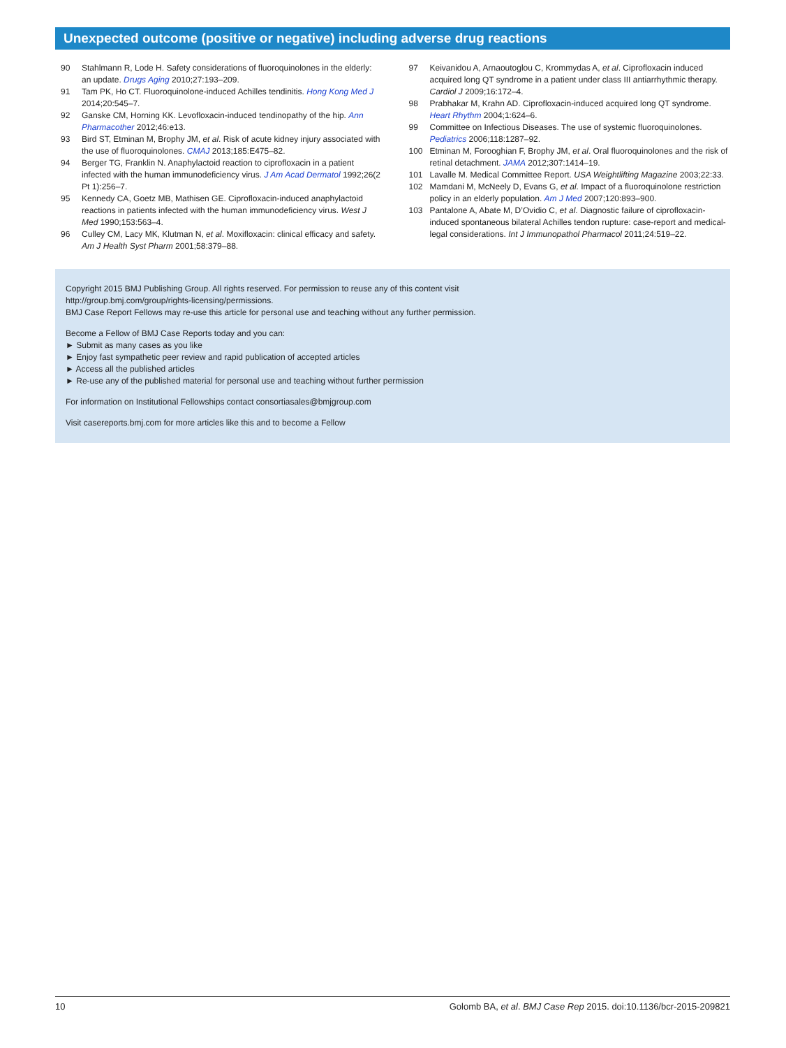Unexpected outcome (positive or negative) including adverse drug reactions
90 Stahlmann R, Lode H. Safety considerations of fluoroquinolones in the elderly: an update. Drugs Aging 2010;27:193–209.
91 Tam PK, Ho CT. Fluoroquinolone-induced Achilles tendinitis. Hong Kong Med J 2014;20:545–7.
92 Ganske CM, Horning KK. Levofloxacin-induced tendinopathy of the hip. Ann Pharmacother 2012;46:e13.
93 Bird ST, Etminan M, Brophy JM, et al. Risk of acute kidney injury associated with the use of fluoroquinolones. CMAJ 2013;185:E475–82.
94 Berger TG, Franklin N. Anaphylactoid reaction to ciprofloxacin in a patient infected with the human immunodeficiency virus. J Am Acad Dermatol 1992;26(2 Pt 1):256–7.
95 Kennedy CA, Goetz MB, Mathisen GE. Ciprofloxacin-induced anaphylactoid reactions in patients infected with the human immunodeficiency virus. West J Med 1990;153:563–4.
96 Culley CM, Lacy MK, Klutman N, et al. Moxifloxacin: clinical efficacy and safety. Am J Health Syst Pharm 2001;58:379–88.
97 Keivanidou A, Arnaoutoglou C, Krommydas A, et al. Ciprofloxacin induced acquired long QT syndrome in a patient under class III antiarrhythmic therapy. Cardiol J 2009;16:172–4.
98 Prabhakar M, Krahn AD. Ciprofloxacin-induced acquired long QT syndrome. Heart Rhythm 2004;1:624–6.
99 Committee on Infectious Diseases. The use of systemic fluoroquinolones. Pediatrics 2006;118:1287–92.
100 Etminan M, Forooghian F, Brophy JM, et al. Oral fluoroquinolones and the risk of retinal detachment. JAMA 2012;307:1414–19.
101 Lavalle M. Medical Committee Report. USA Weightlifting Magazine 2003;22:33.
102 Mamdani M, McNeely D, Evans G, et al. Impact of a fluoroquinolone restriction policy in an elderly population. Am J Med 2007;120:893–900.
103 Pantalone A, Abate M, D’Ovidio C, et al. Diagnostic failure of ciprofloxacin-induced spontaneous bilateral Achilles tendon rupture: case-report and medical-legal considerations. Int J Immunopathol Pharmacol 2011;24:519–22.
Copyright 2015 BMJ Publishing Group. All rights reserved. For permission to reuse any of this content visit
http://group.bmj.com/group/rights-licensing/permissions.
BMJ Case Report Fellows may re-use this article for personal use and teaching without any further permission.
Become a Fellow of BMJ Case Reports today and you can:
► Submit as many cases as you like
► Enjoy fast sympathetic peer review and rapid publication of accepted articles
► Access all the published articles
► Re-use any of the published material for personal use and teaching without further permission
For information on Institutional Fellowships contact consortiasales@bmjgroup.com
Visit casereports.bmj.com for more articles like this and to become a Fellow
10 Golomb BA, et al. BMJ Case Rep 2015. doi:10.1136/bcr-2015-209821